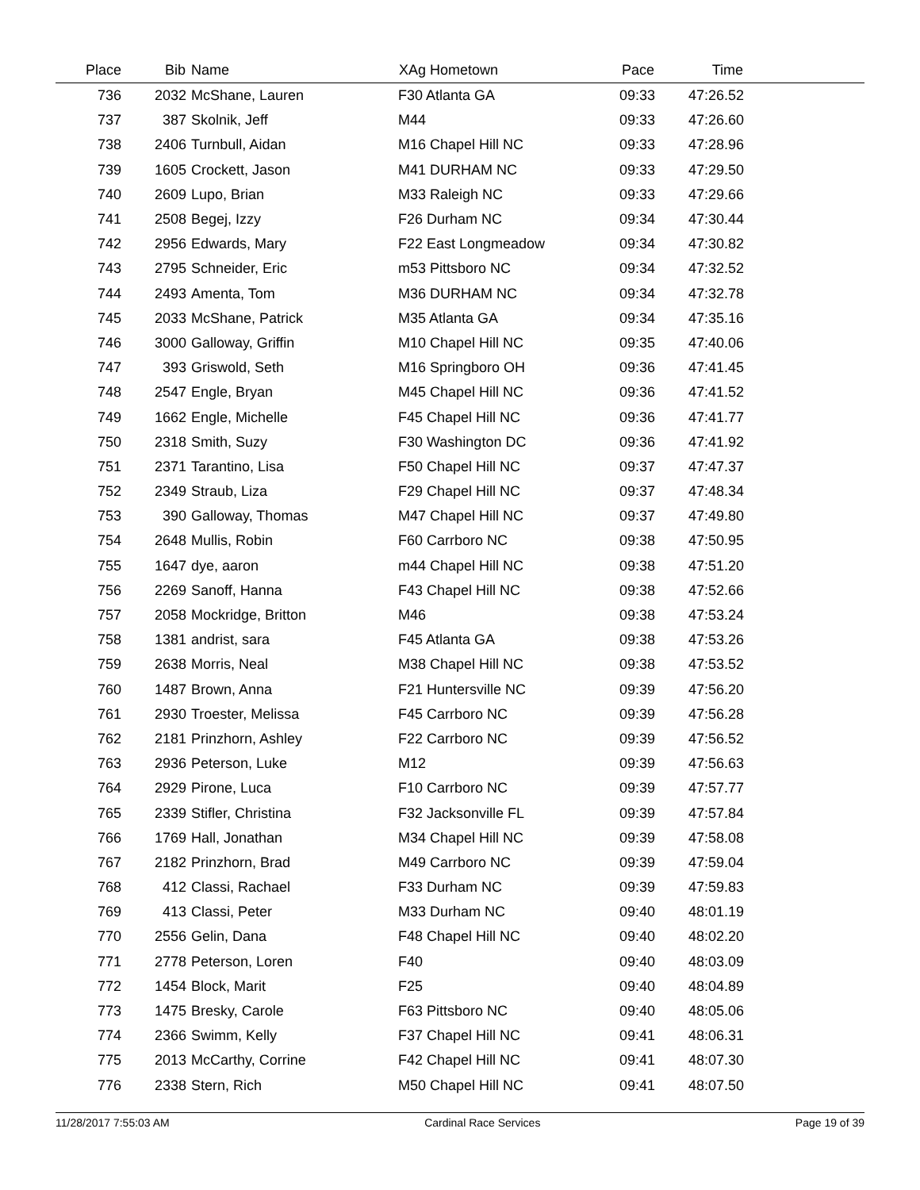| Place | Bib | Name | XAg Hometown | Pace | Time | |
| --- | --- | --- | --- | --- | --- | --- |
| 736 | 2032 | McShane, Lauren | F30 Atlanta GA | 09:33 | 47:26.52 | |
| 737 | 387 | Skolnik, Jeff | M44 | 09:33 | 47:26.60 | |
| 738 | 2406 | Turnbull, Aidan | M16 Chapel Hill NC | 09:33 | 47:28.96 | |
| 739 | 1605 | Crockett, Jason | M41 DURHAM NC | 09:33 | 47:29.50 | |
| 740 | 2609 | Lupo, Brian | M33 Raleigh NC | 09:33 | 47:29.66 | |
| 741 | 2508 | Begej, Izzy | F26 Durham NC | 09:34 | 47:30.44 | |
| 742 | 2956 | Edwards, Mary | F22 East Longmeadow | 09:34 | 47:30.82 | |
| 743 | 2795 | Schneider, Eric | m53 Pittsboro NC | 09:34 | 47:32.52 | |
| 744 | 2493 | Amenta, Tom | M36 DURHAM NC | 09:34 | 47:32.78 | |
| 745 | 2033 | McShane, Patrick | M35 Atlanta GA | 09:34 | 47:35.16 | |
| 746 | 3000 | Galloway, Griffin | M10 Chapel Hill NC | 09:35 | 47:40.06 | |
| 747 | 393 | Griswold, Seth | M16 Springboro OH | 09:36 | 47:41.45 | |
| 748 | 2547 | Engle, Bryan | M45 Chapel Hill NC | 09:36 | 47:41.52 | |
| 749 | 1662 | Engle, Michelle | F45 Chapel Hill NC | 09:36 | 47:41.77 | |
| 750 | 2318 | Smith, Suzy | F30 Washington DC | 09:36 | 47:41.92 | |
| 751 | 2371 | Tarantino, Lisa | F50 Chapel Hill NC | 09:37 | 47:47.37 | |
| 752 | 2349 | Straub, Liza | F29 Chapel Hill NC | 09:37 | 47:48.34 | |
| 753 | 390 | Galloway, Thomas | M47 Chapel Hill NC | 09:37 | 47:49.80 | |
| 754 | 2648 | Mullis, Robin | F60 Carrboro NC | 09:38 | 47:50.95 | |
| 755 | 1647 | dye, aaron | m44 Chapel Hill NC | 09:38 | 47:51.20 | |
| 756 | 2269 | Sanoff, Hanna | F43 Chapel Hill NC | 09:38 | 47:52.66 | |
| 757 | 2058 | Mockridge, Britton | M46 | 09:38 | 47:53.24 | |
| 758 | 1381 | andrist, sara | F45 Atlanta GA | 09:38 | 47:53.26 | |
| 759 | 2638 | Morris, Neal | M38 Chapel Hill NC | 09:38 | 47:53.52 | |
| 760 | 1487 | Brown, Anna | F21 Huntersville NC | 09:39 | 47:56.20 | |
| 761 | 2930 | Troester, Melissa | F45 Carrboro NC | 09:39 | 47:56.28 | |
| 762 | 2181 | Prinzhorn, Ashley | F22 Carrboro NC | 09:39 | 47:56.52 | |
| 763 | 2936 | Peterson, Luke | M12 | 09:39 | 47:56.63 | |
| 764 | 2929 | Pirone, Luca | F10 Carrboro NC | 09:39 | 47:57.77 | |
| 765 | 2339 | Stifler, Christina | F32 Jacksonville FL | 09:39 | 47:57.84 | |
| 766 | 1769 | Hall, Jonathan | M34 Chapel Hill NC | 09:39 | 47:58.08 | |
| 767 | 2182 | Prinzhorn, Brad | M49 Carrboro NC | 09:39 | 47:59.04 | |
| 768 | 412 | Classi, Rachael | F33 Durham NC | 09:39 | 47:59.83 | |
| 769 | 413 | Classi, Peter | M33 Durham NC | 09:40 | 48:01.19 | |
| 770 | 2556 | Gelin, Dana | F48 Chapel Hill NC | 09:40 | 48:02.20 | |
| 771 | 2778 | Peterson, Loren | F40 | 09:40 | 48:03.09 | |
| 772 | 1454 | Block, Marit | F25 | 09:40 | 48:04.89 | |
| 773 | 1475 | Bresky, Carole | F63 Pittsboro NC | 09:40 | 48:05.06 | |
| 774 | 2366 | Swimm, Kelly | F37 Chapel Hill NC | 09:41 | 48:06.31 | |
| 775 | 2013 | McCarthy, Corrine | F42 Chapel Hill NC | 09:41 | 48:07.30 | |
| 776 | 2338 | Stern, Rich | M50 Chapel Hill NC | 09:41 | 48:07.50 | |
11/28/2017 7:55:03 AM Cardinal Race Services Page 19 of 39